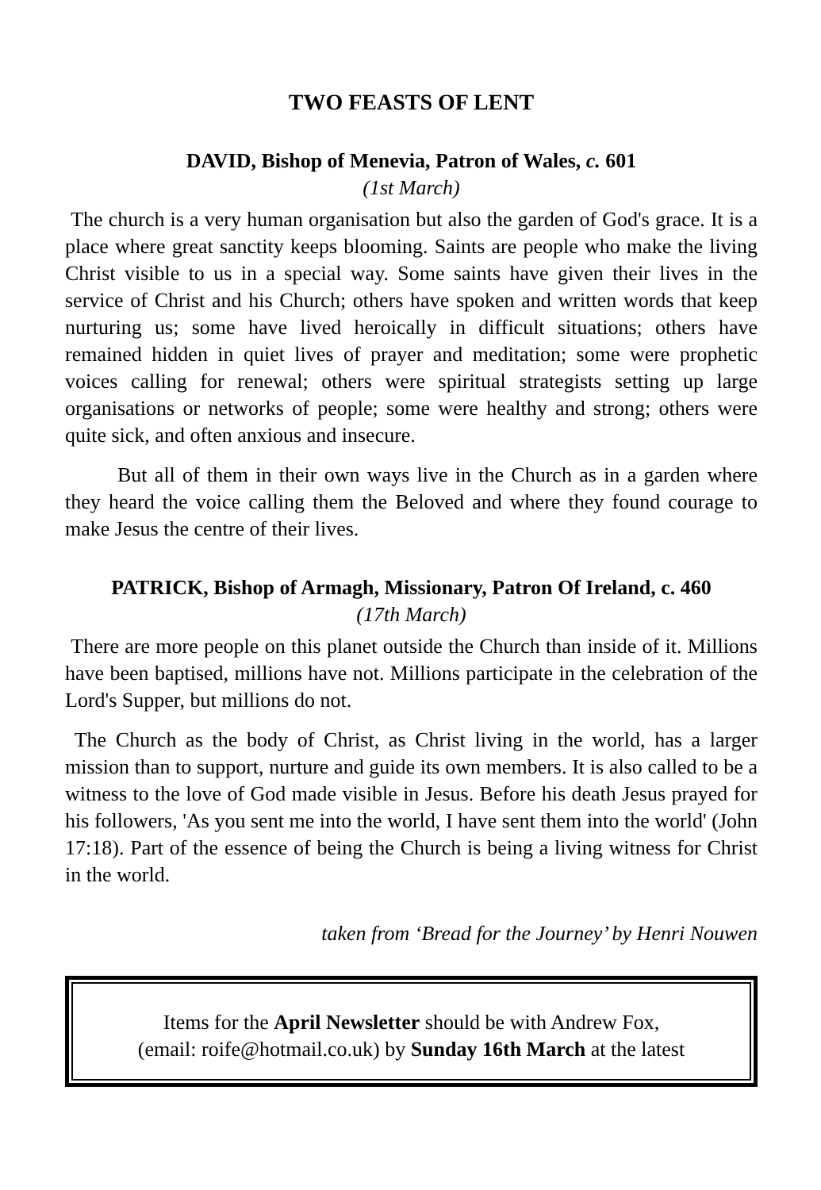TWO FEASTS OF LENT
DAVID, Bishop of Menevia, Patron of Wales, c. 601
(1st March)
The church is a very human organisation but also the garden of God's grace. It is a place where great sanctity keeps blooming. Saints are people who make the living Christ visible to us in a special way. Some saints have given their lives in the service of Christ and his Church; others have spoken and written words that keep nurturing us; some have lived heroically in difficult situations; others have remained hidden in quiet lives of prayer and meditation; some were prophetic voices calling for renewal; others were spiritual strategists setting up large organisations or networks of people; some were healthy and strong; others were quite sick, and often anxious and insecure.
But all of them in their own ways live in the Church as in a garden where they heard the voice calling them the Beloved and where they found courage to make Jesus the centre of their lives.
PATRICK, Bishop of Armagh, Missionary, Patron Of Ireland, c. 460
(17th March)
There are more people on this planet outside the Church than inside of it. Millions have been baptised, millions have not. Millions participate in the celebration of the Lord's Supper, but millions do not.
The Church as the body of Christ, as Christ living in the world, has a larger mission than to support, nurture and guide its own members. It is also called to be a witness to the love of God made visible in Jesus. Before his death Jesus prayed for his followers, 'As you sent me into the world, I have sent them into the world' (John 17:18). Part of the essence of being the Church is being a living witness for Christ in the world.
taken from ‘Bread for the Journey’ by Henri Nouwen
Items for the April Newsletter should be with Andrew Fox,
(email: roife@hotmail.co.uk) by Sunday 16th March at the latest